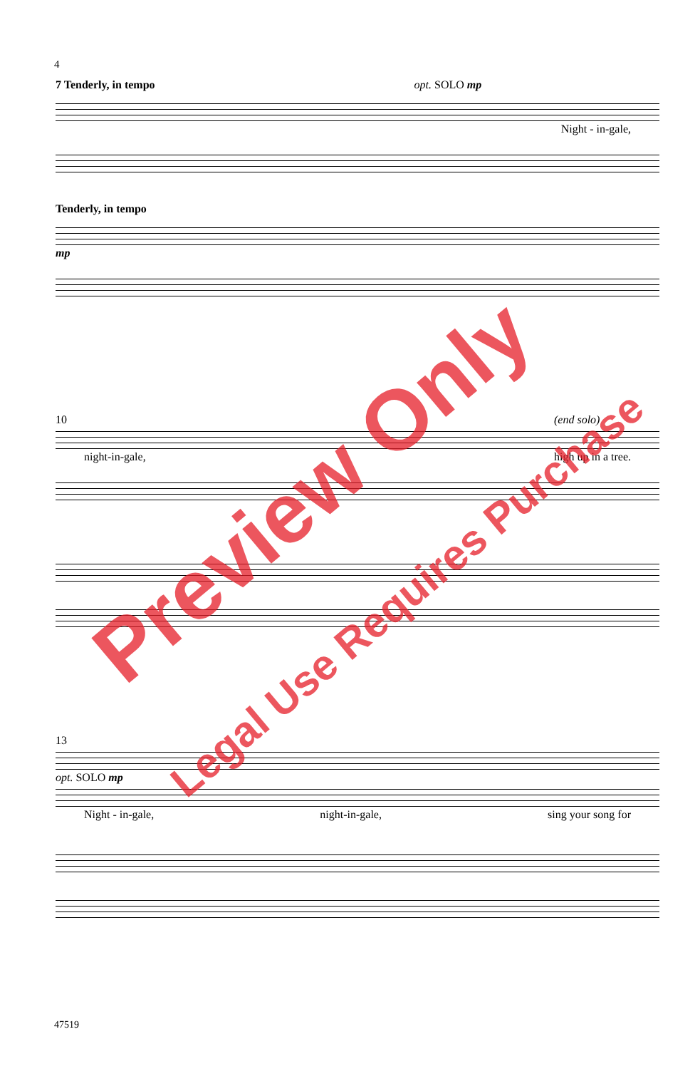4
7 Tenderly, in tempo opt. SOLO mp
Night - in-gale,
Tenderly, in tempo
mp
10 (end solo)
night-in-gale, high up in a tree.
13
opt. SOLO mp
Night - in-gale, night-in-gale, sing your song for
47519
Preview Only
Legal Use Requires Purchase